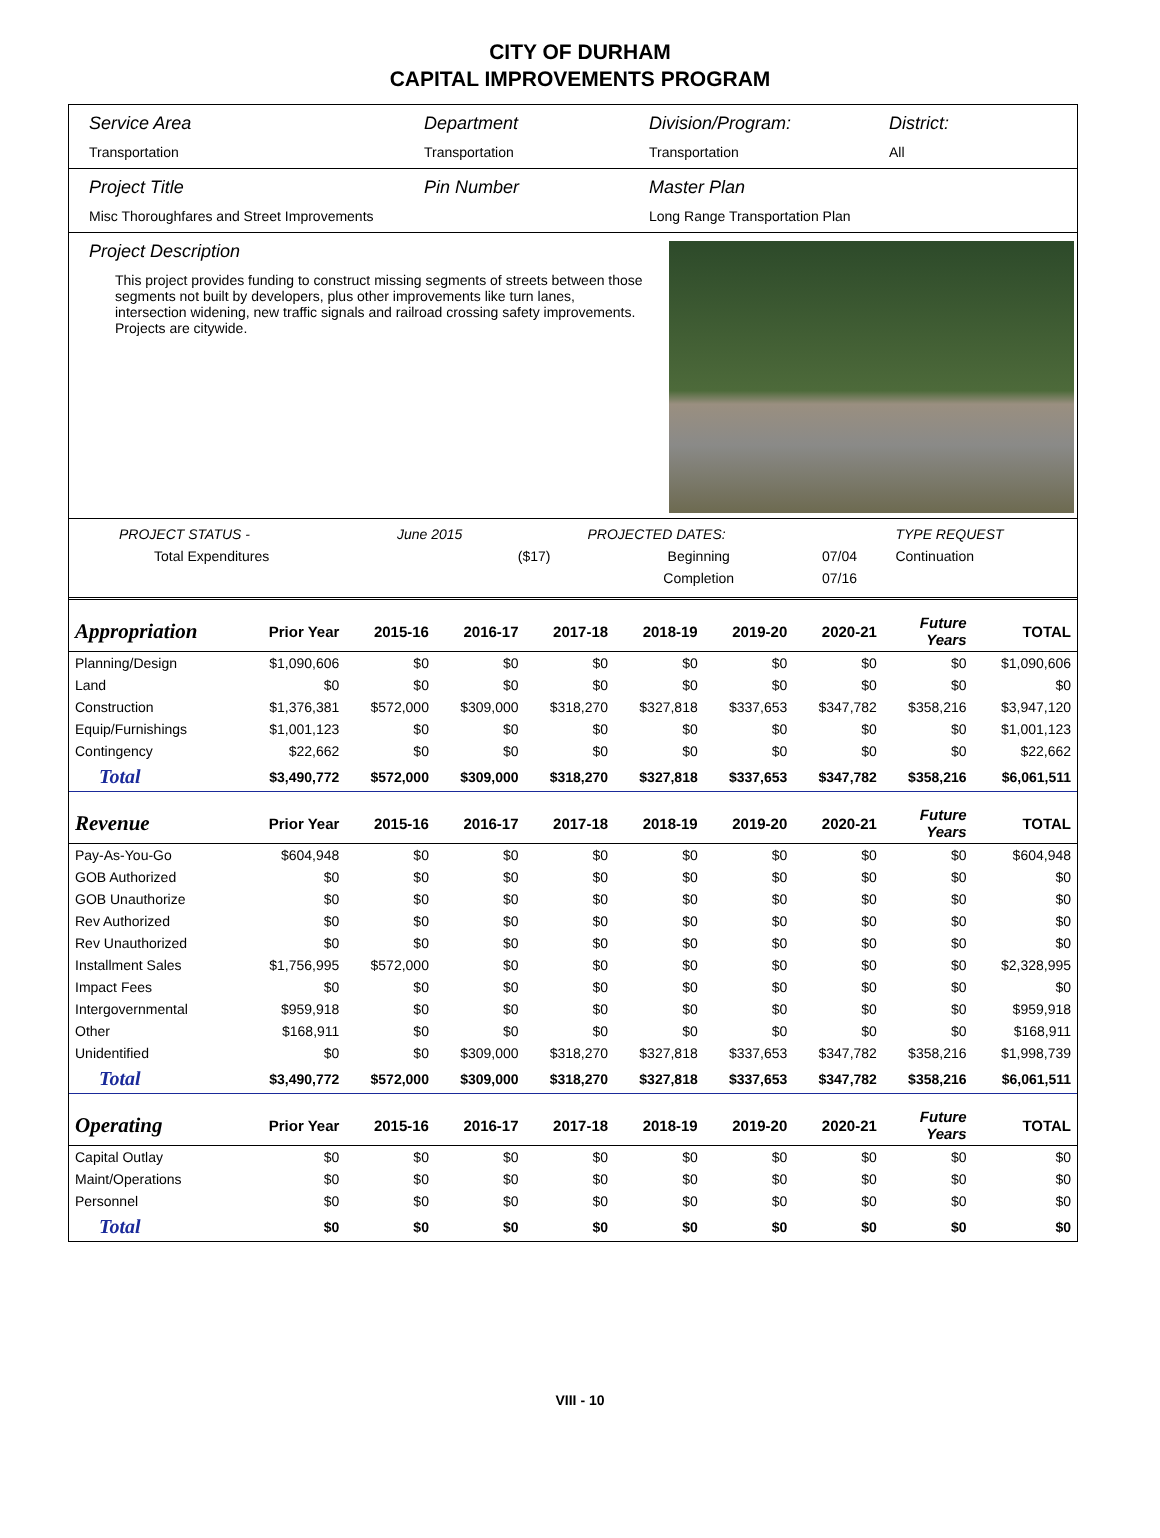CITY OF DURHAM
CAPITAL IMPROVEMENTS PROGRAM
Service Area
Transportation
Department
Transportation
Division/Program:
Transportation
District:
All
Project Title
Misc Thoroughfares and Street Improvements
Pin Number Master Plan
Long Range Transportation Plan
Project Description
This project provides funding to construct missing segments of streets between those segments not built by developers, plus other improvements like turn lanes, intersection widening, new traffic signals and railroad crossing safety improvements. Projects are citywide.
| PROJECT STATUS - | June 2015 | | PROJECTED DATES: | | TYPE REQUEST |
| Total Expenditures | | ($17) | Beginning | 07/04 | Continuation |
| | | | Completion | 07/16 | |
| Appropriation | Prior Year | 2015-16 | 2016-17 | 2017-18 | 2018-19 | 2019-20 | 2020-21 | Future Years | TOTAL |
| --- | --- | --- | --- | --- | --- | --- | --- | --- | --- |
| Planning/Design | $1,090,606 | $0 | $0 | $0 | $0 | $0 | $0 | $0 | $1,090,606 |
| Land | $0 | $0 | $0 | $0 | $0 | $0 | $0 | $0 | $0 |
| Construction | $1,376,381 | $572,000 | $309,000 | $318,270 | $327,818 | $337,653 | $347,782 | $358,216 | $3,947,120 |
| Equip/Furnishings | $1,001,123 | $0 | $0 | $0 | $0 | $0 | $0 | $0 | $1,001,123 |
| Contingency | $22,662 | $0 | $0 | $0 | $0 | $0 | $0 | $0 | $22,662 |
| Total | $3,490,772 | $572,000 | $309,000 | $318,270 | $327,818 | $337,653 | $347,782 | $358,216 | $6,061,511 |
| Revenue | Prior Year | 2015-16 | 2016-17 | 2017-18 | 2018-19 | 2019-20 | 2020-21 | Future Years | TOTAL |
| Pay-As-You-Go | $604,948 | $0 | $0 | $0 | $0 | $0 | $0 | $0 | $604,948 |
| GOB Authorized | $0 | $0 | $0 | $0 | $0 | $0 | $0 | $0 | $0 |
| GOB Unauthorize | $0 | $0 | $0 | $0 | $0 | $0 | $0 | $0 | $0 |
| Rev Authorized | $0 | $0 | $0 | $0 | $0 | $0 | $0 | $0 | $0 |
| Rev Unauthorized | $0 | $0 | $0 | $0 | $0 | $0 | $0 | $0 | $0 |
| Installment Sales | $1,756,995 | $572,000 | $0 | $0 | $0 | $0 | $0 | $0 | $2,328,995 |
| Impact Fees | $0 | $0 | $0 | $0 | $0 | $0 | $0 | $0 | $0 |
| Intergovernmental | $959,918 | $0 | $0 | $0 | $0 | $0 | $0 | $0 | $959,918 |
| Other | $168,911 | $0 | $0 | $0 | $0 | $0 | $0 | $0 | $168,911 |
| Unidentified | $0 | $0 | $309,000 | $318,270 | $327,818 | $337,653 | $347,782 | $358,216 | $1,998,739 |
| Total | $3,490,772 | $572,000 | $309,000 | $318,270 | $327,818 | $337,653 | $347,782 | $358,216 | $6,061,511 |
| Operating | Prior Year | 2015-16 | 2016-17 | 2017-18 | 2018-19 | 2019-20 | 2020-21 | Future Years | TOTAL |
| Capital Outlay | $0 | $0 | $0 | $0 | $0 | $0 | $0 | $0 | $0 |
| Maint/Operations | $0 | $0 | $0 | $0 | $0 | $0 | $0 | $0 | $0 |
| Personnel | $0 | $0 | $0 | $0 | $0 | $0 | $0 | $0 | $0 |
| Total | $0 | $0 | $0 | $0 | $0 | $0 | $0 | $0 | $0 |
VIII - 10